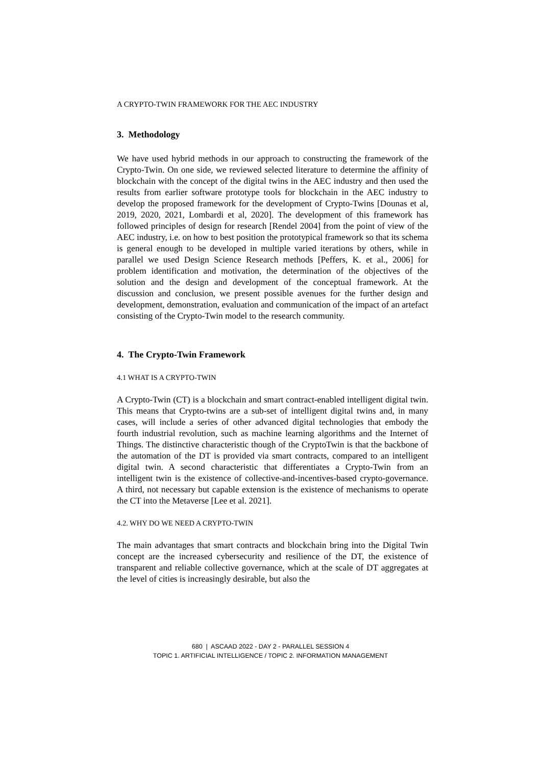A CRYPTO-TWIN FRAMEWORK FOR THE AEC INDUSTRY
3. Methodology
We have used hybrid methods in our approach to constructing the framework of the Crypto-Twin. On one side, we reviewed selected literature to determine the affinity of blockchain with the concept of the digital twins in the AEC industry and then used the results from earlier software prototype tools for blockchain in the AEC industry to develop the proposed framework for the development of Crypto-Twins [Dounas et al, 2019, 2020, 2021, Lombardi et al, 2020]. The development of this framework has followed principles of design for research [Rendel 2004] from the point of view of the AEC industry, i.e. on how to best position the prototypical framework so that its schema is general enough to be developed in multiple varied iterations by others, while in parallel we used Design Science Research methods [Peffers, K. et al., 2006] for problem identification and motivation, the determination of the objectives of the solution and the design and development of the conceptual framework. At the discussion and conclusion, we present possible avenues for the further design and development, demonstration, evaluation and communication of the impact of an artefact consisting of the Crypto-Twin model to the research community.
4. The Crypto-Twin Framework
4.1 WHAT IS A CRYPTO-TWIN
A Crypto-Twin (CT) is a blockchain and smart contract-enabled intelligent digital twin. This means that Crypto-twins are a sub-set of intelligent digital twins and, in many cases, will include a series of other advanced digital technologies that embody the fourth industrial revolution, such as machine learning algorithms and the Internet of Things. The distinctive characteristic though of the CryptoTwin is that the backbone of the automation of the DT is provided via smart contracts, compared to an intelligent digital twin. A second characteristic that differentiates a Crypto-Twin from an intelligent twin is the existence of collective-and-incentives-based crypto-governance. A third, not necessary but capable extension is the existence of mechanisms to operate the CT into the Metaverse [Lee et al. 2021].
4.2. WHY DO WE NEED A CRYPTO-TWIN
The main advantages that smart contracts and blockchain bring into the Digital Twin concept are the increased cybersecurity and resilience of the DT, the existence of transparent and reliable collective governance, which at the scale of DT aggregates at the level of cities is increasingly desirable, but also the
680 | ASCAAD 2022 - DAY 2 - PARALLEL SESSION 4
TOPIC 1. ARTIFICIAL INTELLIGENCE / TOPIC 2. INFORMATION MANAGEMENT